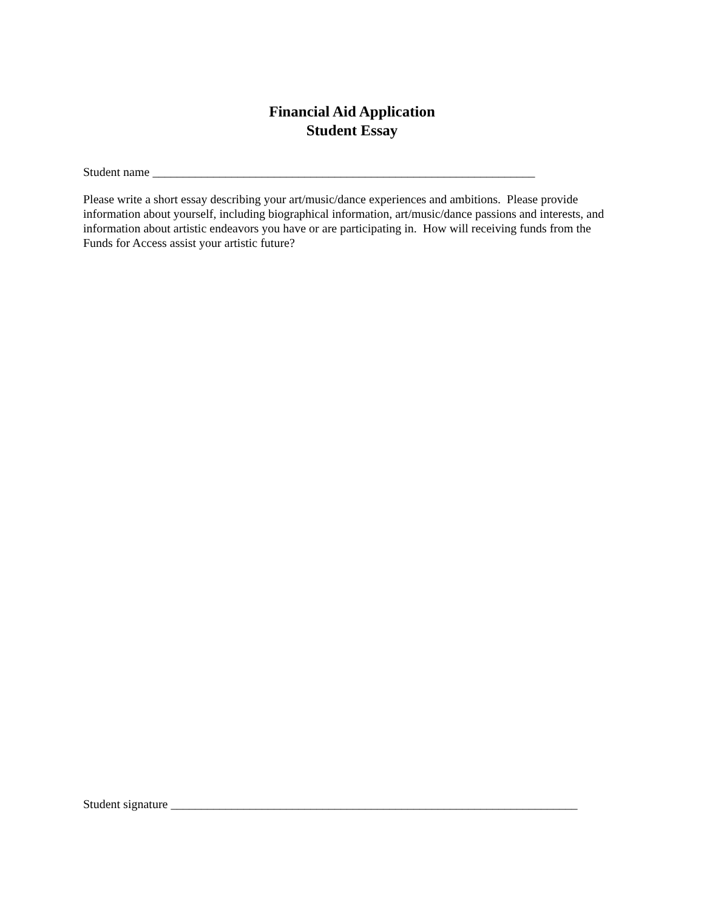Financial Aid Application
Student Essay
Student name _______________________________________________________________
Please write a short essay describing your art/music/dance experiences and ambitions. Please provide information about yourself, including biographical information, art/music/dance passions and interests, and information about artistic endeavors you have or are participating in. How will receiving funds from the Funds for Access assist your artistic future?
Student signature ___________________________________________________________________